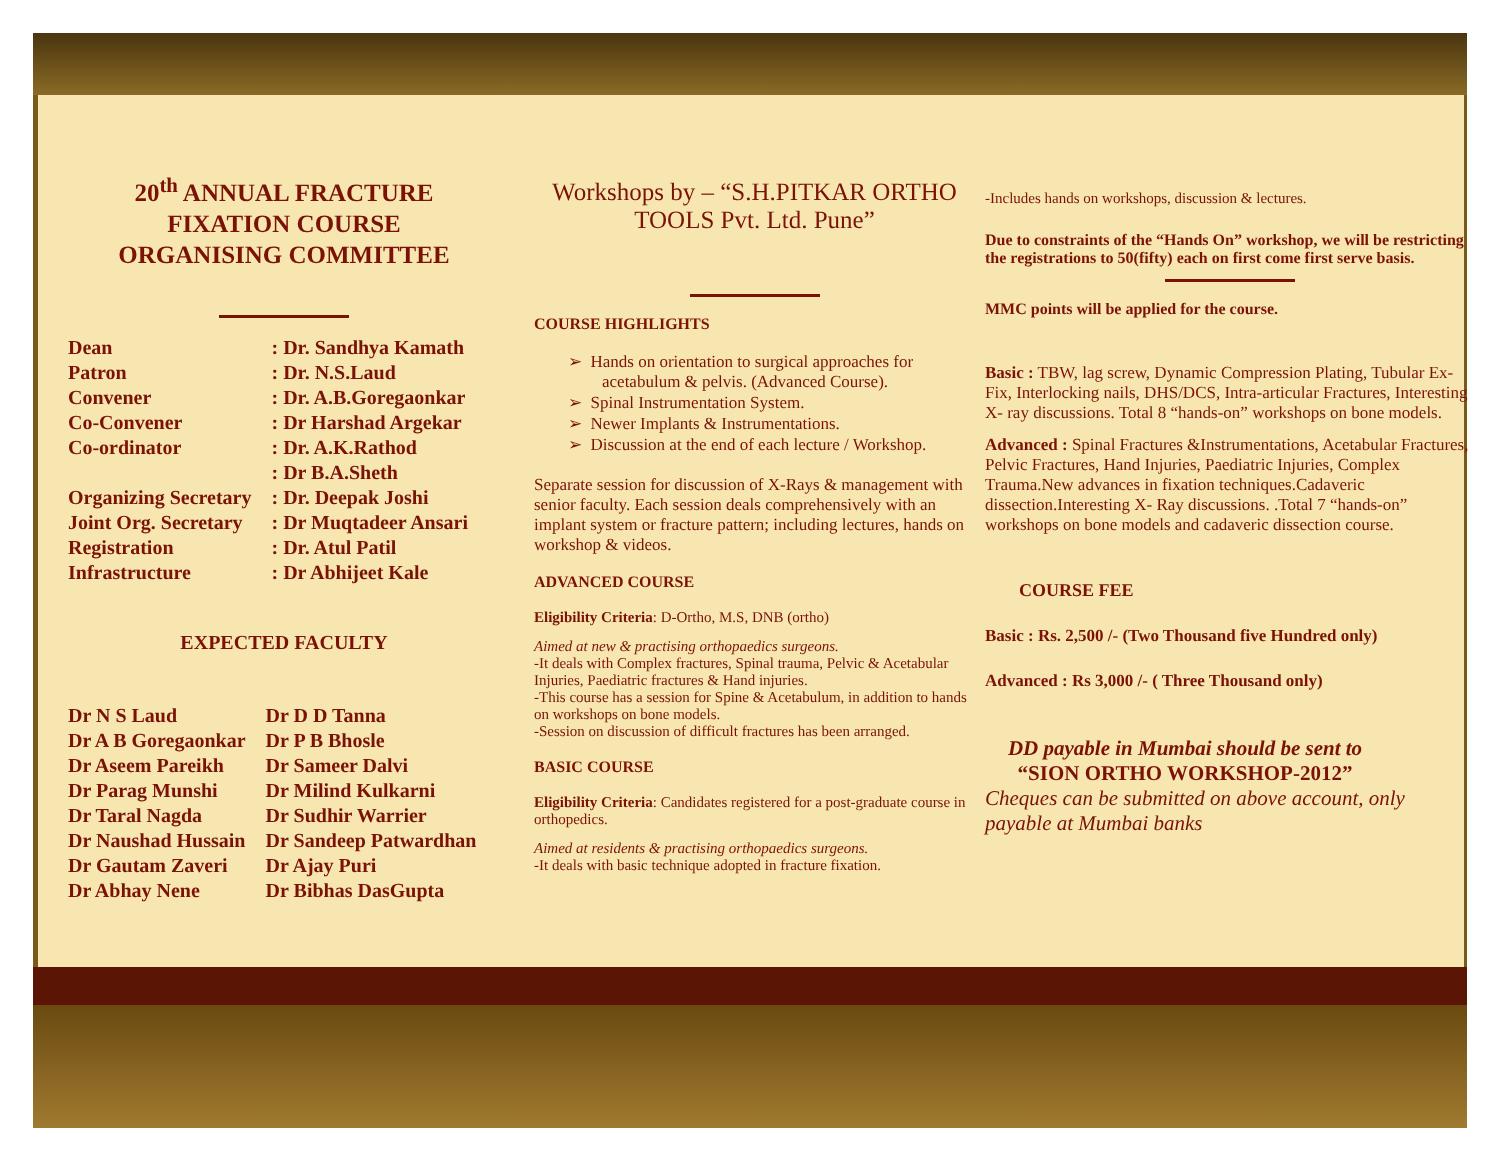20<sup>th</sup> ANNUAL FRACTURE
FIXATION COURSE
ORGANISING COMMITTEE
| Dean | : Dr. Sandhya Kamath |
| Patron | : Dr. N.S.Laud |
| Convener | : Dr. A.B.Goregaonkar |
| Co-Convener | : Dr Harshad Argekar |
| Co-ordinator | : Dr. A.K.Rathod |
| | : Dr B.A.Sheth |
| Organizing Secretary | : Dr. Deepak Joshi |
| Joint Org. Secretary | : Dr Muqtadeer Ansari |
| Registration | : Dr. Atul Patil |
| Infrastructure | : Dr Abhijeet Kale |
EXPECTED FACULTY
| Dr N S Laud | Dr D D Tanna |
| Dr A B Goregaonkar | Dr P B Bhosle |
| Dr Aseem Pareikh | Dr Sameer Dalvi |
| Dr Parag Munshi | Dr Milind Kulkarni |
| Dr Taral Nagda | Dr Sudhir Warrier |
| Dr Naushad Hussain | Dr Sandeep Patwardhan |
| Dr Gautam Zaveri | Dr Ajay Puri |
| Dr Abhay Nene | Dr Bibhas DasGupta |
Workshops by – “S.H.PITKAR ORTHO TOOLS Pvt. Ltd. Pune”
COURSE HIGHLIGHTS
➢ Hands on orientation to surgical approaches for acetabulum & pelvis. (Advanced Course).
➢ Spinal Instrumentation System.
➢ Newer Implants & Instrumentations.
➢ Discussion at the end of each lecture / Workshop.
Separate session for discussion of X-Rays & management with senior faculty. Each session deals comprehensively with an implant system or fracture pattern; including lectures, hands on workshop & videos.
ADVANCED COURSE
Eligibility Criteria: D-Ortho, M.S, DNB (ortho)
Aimed at new & practising orthopaedics surgeons.
-It deals with Complex fractures, Spinal trauma, Pelvic & Acetabular Injuries, Paediatric fractures & Hand injuries.
-This course has a session for Spine & Acetabulum, in addition to hands on workshops on bone models.
-Session on discussion of difficult fractures has been arranged.
BASIC COURSE
Eligibility Criteria: Candidates registered for a post-graduate course in orthopedics.
Aimed at residents & practising orthopaedics surgeons.
-It deals with basic technique adopted in fracture fixation.
-Includes hands on workshops, discussion & lectures.
Due to constraints of the “Hands On” workshop, we will be restricting the registrations to 50(fifty) each on first come first serve basis.
MMC points will be applied for the course.
Basic : TBW, lag screw, Dynamic Compression Plating, Tubular Ex-Fix, Interlocking nails, DHS/DCS, Intra-articular Fractures, Interesting X- ray discussions. Total 8 “hands-on” workshops on bone models.
Advanced : Spinal Fractures &Instrumentations, Acetabular Fractures, Pelvic Fractures, Hand Injuries, Paediatric Injuries, Complex Trauma.New advances in fixation techniques.Cadaveric dissection.Interesting X- Ray discussions. .Total 7 “hands-on” workshops on bone models and cadaveric dissection course.
COURSE FEE
Basic : Rs. 2,500 /- (Two Thousand five Hundred only)
Advanced : Rs 3,000 /- ( Three Thousand only)
DD payable in Mumbai should be sent to
“SION ORTHO WORKSHOP-2012”
Cheques can be submitted on above account, only payable at Mumbai banks